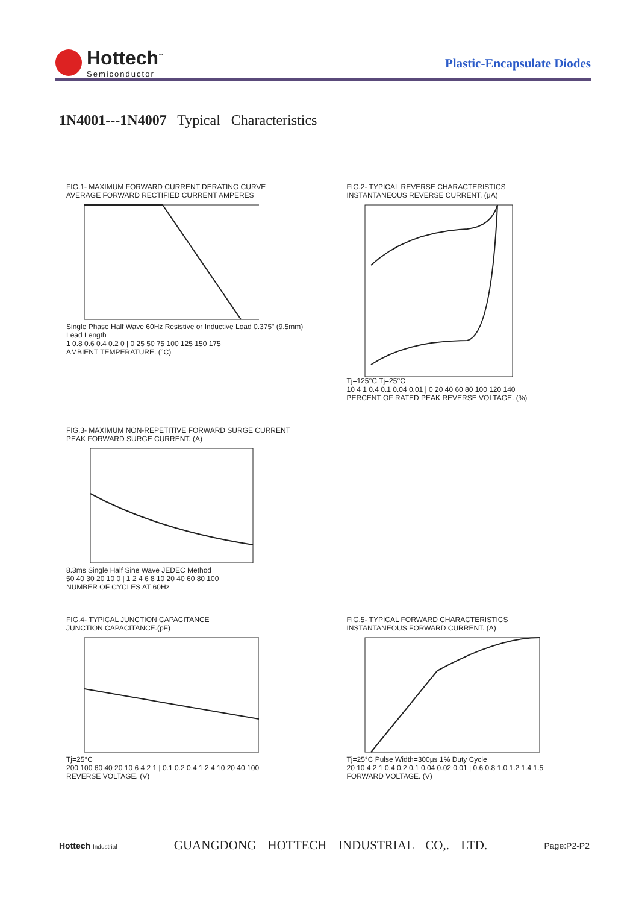Hottech<sup>™</sup>
Semiconductor
Plastic-Encapsulate Diodes
1N4001---1N4007 Typical Characteristics
FIG.1- MAXIMUM FORWARD CURRENT DERATING CURVE
AVERAGE FORWARD RECTIFIED CURRENT AMPERES Single Phase Half Wave 60Hz Resistive or Inductive Load 0.375" (9.5mm) Lead Length
1 0.8 0.6 0.4 0.2 0 | 0 25 50 75 100 125 150 175
AMBIENT TEMPERATURE. (°C)
FIG.2- TYPICAL REVERSE CHARACTERISTICS
INSTANTANEOUS REVERSE CURRENT. (μA) Tj=125°C Tj=25°C
10 4 1 0.4 0.1 0.04 0.01 | 0 20 40 60 80 100 120 140
PERCENT OF RATED PEAK REVERSE VOLTAGE. (%)
FIG.3- MAXIMUM NON-REPETITIVE FORWARD SURGE CURRENT
PEAK FORWARD SURGE CURRENT. (A) 8.3ms Single Half Sine Wave JEDEC Method
50 40 30 20 10 0 | 1 2 4 6 8 10 20 40 60 80 100
NUMBER OF CYCLES AT 60Hz
FIG.4- TYPICAL JUNCTION CAPACITANCE
JUNCTION CAPACITANCE.(pF) Tj=25°C
200 100 60 40 20 10 6 4 2 1 | 0.1 0.2 0.4 1 2 4 10 20 40 100
REVERSE VOLTAGE. (V)
FIG.5- TYPICAL FORWARD CHARACTERISTICS
INSTANTANEOUS FORWARD CURRENT. (A) Tj=25°C Pulse Width=300μs 1% Duty Cycle
20 10 4 2 1 0.4 0.2 0.1 0.04 0.02 0.01 | 0.6 0.8 1.0 1.2 1.4 1.5
FORWARD VOLTAGE. (V)
Hottech Industrial GUANGDONG HOTTECH INDUSTRIAL CO,. LTD. Page:P2-P2